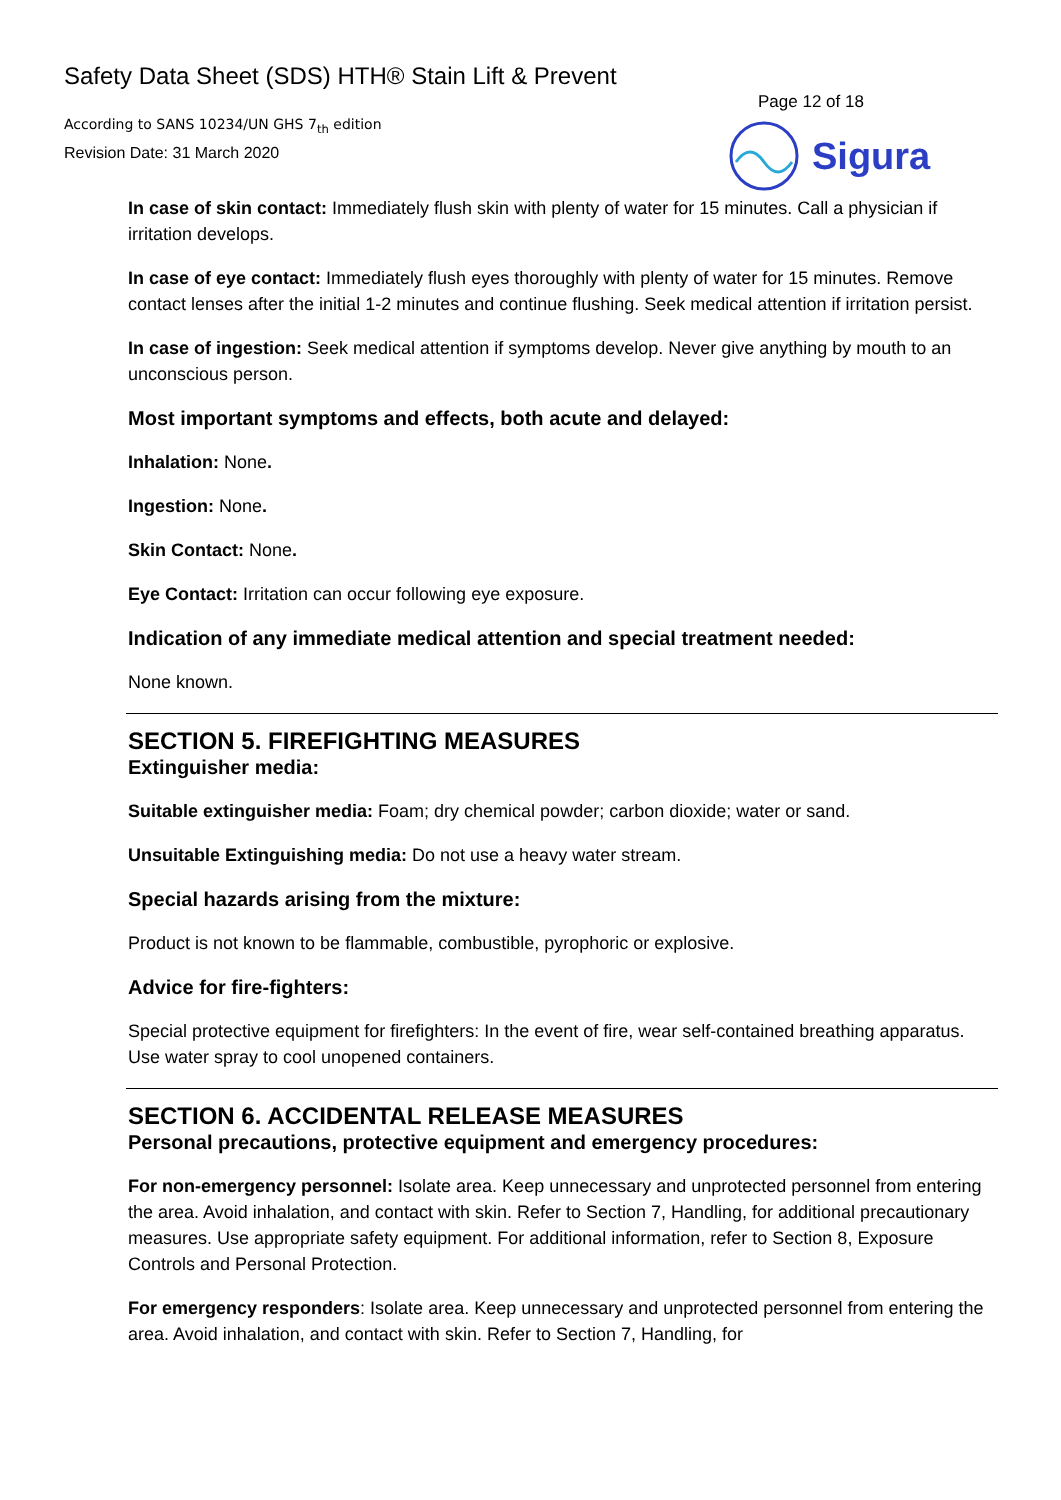Safety Data Sheet (SDS) HTH® Stain Lift & Prevent
According to SANS 10234/UN GHS 7<sub>th</sub> edition
Revision Date: 31 March 2020
Page 12 of 18
Sigura
In case of skin contact: Immediately flush skin with plenty of water for 15 minutes. Call a physician if irritation develops.
In case of eye contact: Immediately flush eyes thoroughly with plenty of water for 15 minutes. Remove contact lenses after the initial 1-2 minutes and continue flushing. Seek medical attention if irritation persist.
In case of ingestion: Seek medical attention if symptoms develop. Never give anything by mouth to an unconscious person.
Most important symptoms and effects, both acute and delayed:
Inhalation: None.
Ingestion: None.
Skin Contact: None.
Eye Contact: Irritation can occur following eye exposure.
Indication of any immediate medical attention and special treatment needed:
None known.
SECTION 5. FIREFIGHTING MEASURES
Extinguisher media:
Suitable extinguisher media: Foam; dry chemical powder; carbon dioxide; water or sand.
Unsuitable Extinguishing media: Do not use a heavy water stream.
Special hazards arising from the mixture:
Product is not known to be flammable, combustible, pyrophoric or explosive.
Advice for fire-fighters:
Special protective equipment for firefighters: In the event of fire, wear self-contained breathing apparatus. Use water spray to cool unopened containers.
SECTION 6. ACCIDENTAL RELEASE MEASURES
Personal precautions, protective equipment and emergency procedures:
For non-emergency personnel: Isolate area. Keep unnecessary and unprotected personnel from entering the area. Avoid inhalation, and contact with skin. Refer to Section 7, Handling, for additional precautionary measures. Use appropriate safety equipment. For additional information, refer to Section 8, Exposure Controls and Personal Protection.
For emergency responders: Isolate area. Keep unnecessary and unprotected personnel from entering the area. Avoid inhalation, and contact with skin. Refer to Section 7, Handling, for